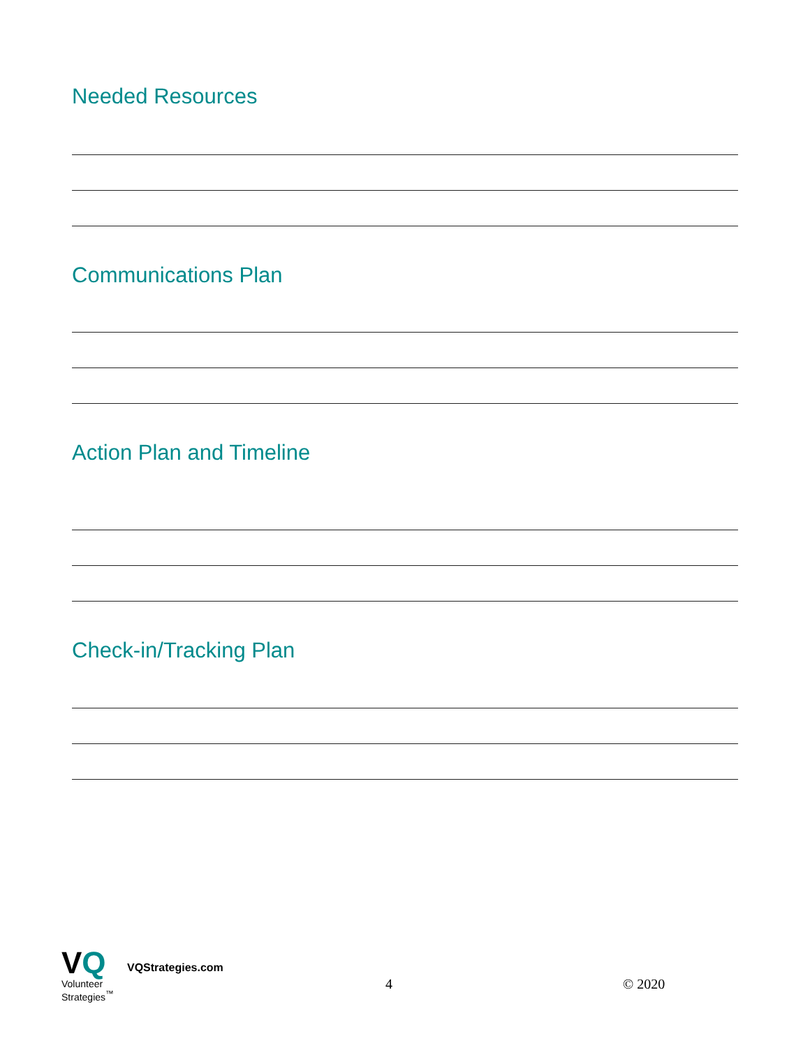Needed Resources
Communications Plan
Action Plan and Timeline
Check-in/Tracking Plan
VQ
Volunteer
Strategies<sup>™</sup>
VQStrategies.com
4
© 2020